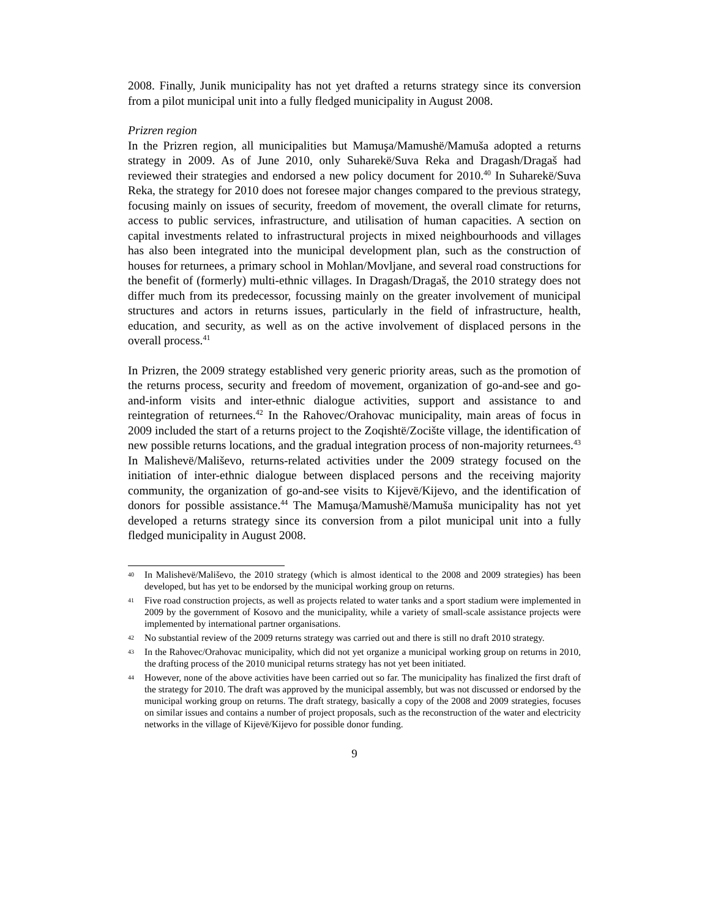2008. Finally, Junik municipality has not yet drafted a returns strategy since its conversion from a pilot municipal unit into a fully fledged municipality in August 2008.
Prizren region
In the Prizren region, all municipalities but Mamuşa/Mamushë/Mamuša adopted a returns strategy in 2009. As of June 2010, only Suharekë/Suva Reka and Dragash/Dragaš had reviewed their strategies and endorsed a new policy document for 2010.<sup>40</sup> In Suharekë/Suva Reka, the strategy for 2010 does not foresee major changes compared to the previous strategy, focusing mainly on issues of security, freedom of movement, the overall climate for returns, access to public services, infrastructure, and utilisation of human capacities. A section on capital investments related to infrastructural projects in mixed neighbourhoods and villages has also been integrated into the municipal development plan, such as the construction of houses for returnees, a primary school in Mohlan/Movljane, and several road constructions for the benefit of (formerly) multi-ethnic villages. In Dragash/Dragaš, the 2010 strategy does not differ much from its predecessor, focussing mainly on the greater involvement of municipal structures and actors in returns issues, particularly in the field of infrastructure, health, education, and security, as well as on the active involvement of displaced persons in the overall process.<sup>41</sup>
In Prizren, the 2009 strategy established very generic priority areas, such as the promotion of the returns process, security and freedom of movement, organization of go-and-see and go-and-inform visits and inter-ethnic dialogue activities, support and assistance to and reintegration of returnees.<sup>42</sup> In the Rahovec/Orahovac municipality, main areas of focus in 2009 included the start of a returns project to the Zoqishtë/Zocište village, the identification of new possible returns locations, and the gradual integration process of non-majority returnees.<sup>43</sup> In Malishevë/Mališevo, returns-related activities under the 2009 strategy focused on the initiation of inter-ethnic dialogue between displaced persons and the receiving majority community, the organization of go-and-see visits to Kijevë/Kijevo, and the identification of donors for possible assistance.<sup>44</sup> The Mamuşa/Mamushë/Mamuša municipality has not yet developed a returns strategy since its conversion from a pilot municipal unit into a fully fledged municipality in August 2008.
40 In Malishevë/Mališevo, the 2010 strategy (which is almost identical to the 2008 and 2009 strategies) has been developed, but has yet to be endorsed by the municipal working group on returns.
41 Five road construction projects, as well as projects related to water tanks and a sport stadium were implemented in 2009 by the government of Kosovo and the municipality, while a variety of small-scale assistance projects were implemented by international partner organisations.
42 No substantial review of the 2009 returns strategy was carried out and there is still no draft 2010 strategy.
43 In the Rahovec/Orahovac municipality, which did not yet organize a municipal working group on returns in 2010, the drafting process of the 2010 municipal returns strategy has not yet been initiated.
44 However, none of the above activities have been carried out so far. The municipality has finalized the first draft of the strategy for 2010. The draft was approved by the municipal assembly, but was not discussed or endorsed by the municipal working group on returns. The draft strategy, basically a copy of the 2008 and 2009 strategies, focuses on similar issues and contains a number of project proposals, such as the reconstruction of the water and electricity networks in the village of Kijevë/Kijevo for possible donor funding.
9